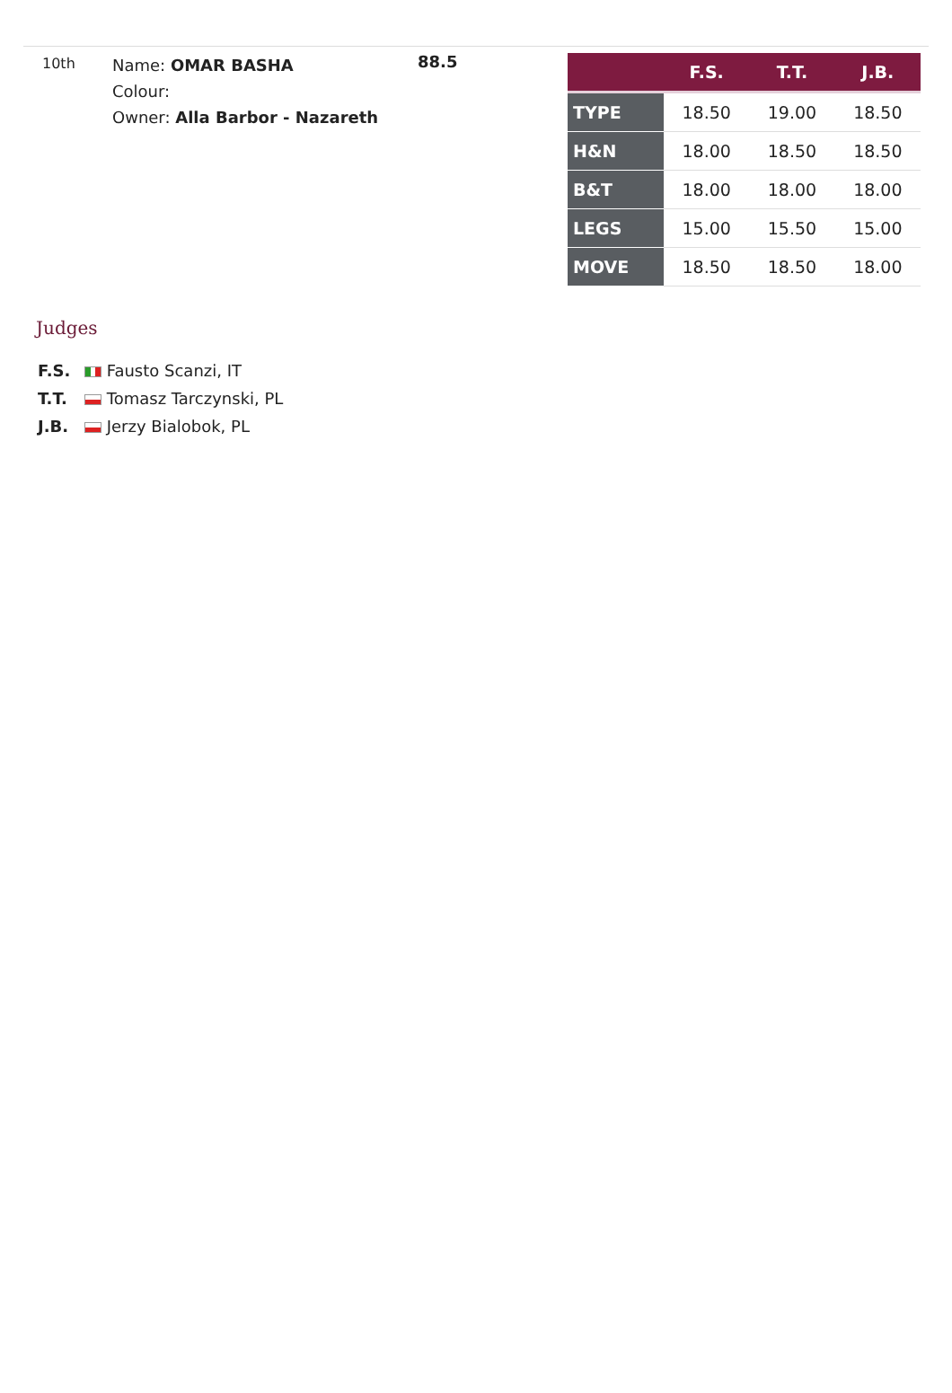10th
Name: OMAR BASHA
Colour:
Owner: Alla Barbor - Nazareth
88.5
| | F.S. | T.T. | J.B. |
| --- | --- | --- | --- |
| TYPE | 18.50 | 19.00 | 18.50 |
| H&N | 18.00 | 18.50 | 18.50 |
| B&T | 18.00 | 18.00 | 18.00 |
| LEGS | 15.00 | 15.50 | 15.00 |
| MOVE | 18.50 | 18.50 | 18.00 |
Judges
F.S. Fausto Scanzi, IT
T.T. Tomasz Tarczynski, PL
J.B. Jerzy Bialobok, PL